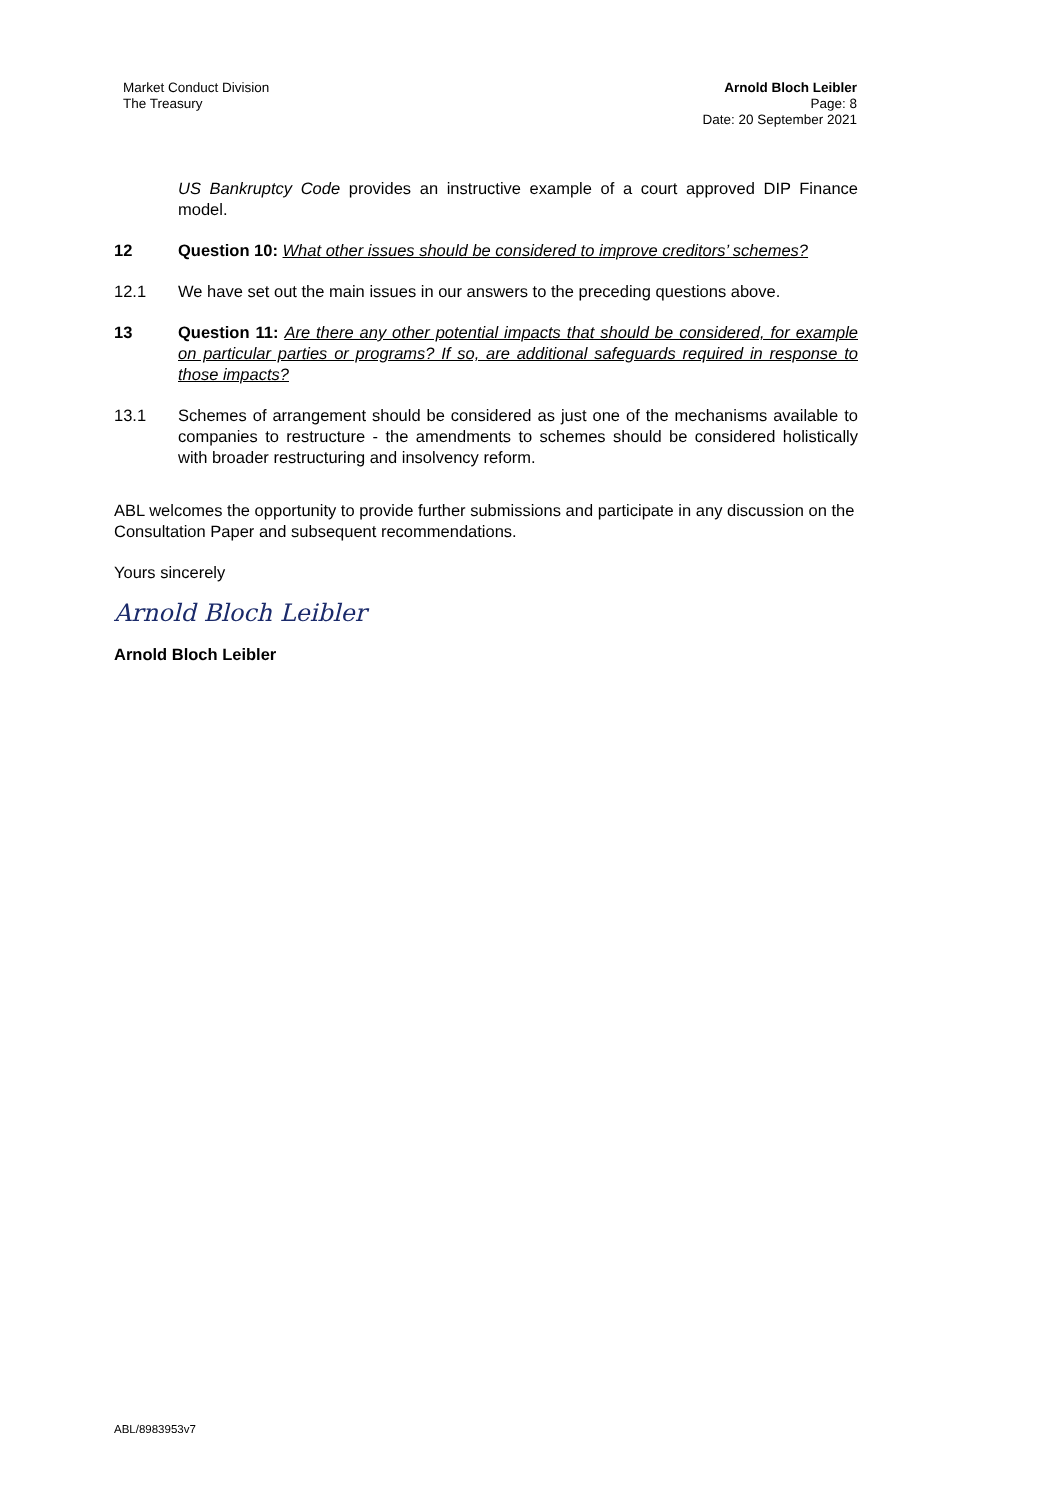Market Conduct Division
The Treasury
Arnold Bloch Leibler
Page: 8
Date: 20 September 2021
US Bankruptcy Code provides an instructive example of a court approved DIP Finance model.
12 Question 10: What other issues should be considered to improve creditors’ schemes?
12.1 We have set out the main issues in our answers to the preceding questions above.
13 Question 11: Are there any other potential impacts that should be considered, for example on particular parties or programs? If so, are additional safeguards required in response to those impacts?
13.1 Schemes of arrangement should be considered as just one of the mechanisms available to companies to restructure - the amendments to schemes should be considered holistically with broader restructuring and insolvency reform.
ABL welcomes the opportunity to provide further submissions and participate in any discussion on the Consultation Paper and subsequent recommendations.
Yours sincerely
Arnold Bloch Leibler
Arnold Bloch Leibler
ABL/8983953v7